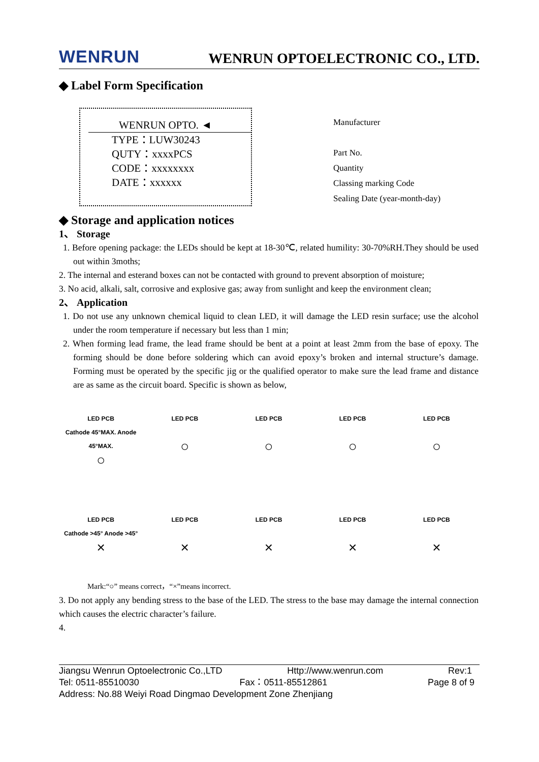WENRUN WENRUN OPTOELECTRONIC CO., LTD.
◆ Label Form Specification
WENRUN OPTO. ◄
TYPE：LUW30243
QUTY：xxxxPCS
CODE：xxxxxxxx
DATE：xxxxxx
Manufacturer
Part No.
Quantity
Classing marking Code
Sealing Date (year-month-day)
◆ Storage and application notices
1、 Storage
1. Before opening package: the LEDs should be kept at 18-30℃, related humility: 30-70%RH.They should be used out within 3moths;
2. The internal and esterand boxes can not be contacted with ground to prevent absorption of moisture;
3. No acid, alkali, salt, corrosive and explosive gas; away from sunlight and keep the environment clean;
2、 Application
1. Do not use any unknown chemical liquid to clean LED, it will damage the LED resin surface; use the alcohol under the room temperature if necessary but less than 1 min;
2. When forming lead frame, the lead frame should be bent at a point at least 2mm from the base of epoxy. The forming should be done before soldering which can avoid epoxy’s broken and internal structure’s damage. Forming must be operated by the specific jig or the qualified operator to make sure the lead frame and distance are as same as the circuit board. Specific is shown as below,
LED PCB
Cathode 45°MAX. Anode 45°MAX.
○
LED PCB
○
LED PCB
○
LED PCB
○
LED PCB
○
LED PCB
Cathode >45° Anode >45°
×
LED PCB
×
LED PCB
×
LED PCB
×
LED PCB
×
Mark:“○” means correct，“×”means incorrect.
3. Do not apply any bending stress to the base of the LED. The stress to the base may damage the internal connection which causes the electric character’s failure.
4.
Jiangsu Wenrun Optoelectronic Co.,LTD Http://www.wenrun.com Rev:1
Tel: 0511-85510030 Fax：0511-85512861 Page 8 of 9
Address: No.88 Weiyi Road Dingmao Development Zone Zhenjiang